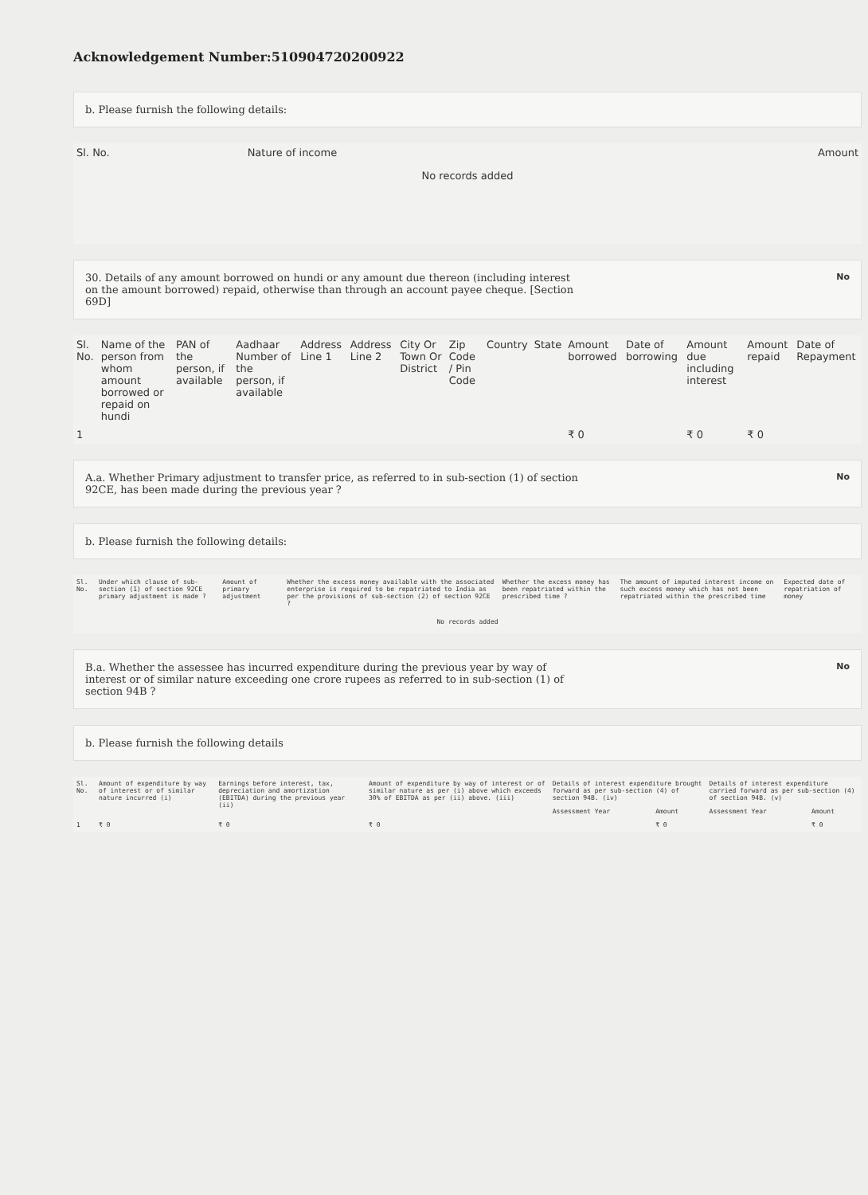Acknowledgement Number:510904720200922
b. Please furnish the following details:
| Sl. No. | Nature of income | Amount |
| --- | --- | --- |
| No records added | | |
30. Details of any amount borrowed on hundi or any amount due thereon (including interest on the amount borrowed) repaid, otherwise than through an account payee cheque. [Section 69D]
No
| Sl. No. | Name of the person from whom amount borrowed or repaid on hundi | PAN of the person, if available | Aadhaar Number of the person, if available | Address Line 1 | Address Line 2 | City Or Town Or District | Zip Code / Pin Code | Country | State | Amount borrowed | Date of borrowing | Amount due including interest | Amount repaid | Date of Repayment |
| --- | --- | --- | --- | --- | --- | --- | --- | --- | --- | --- | --- | --- | --- | --- |
| 1 | | | | | | | | | | ₹ 0 | | ₹ 0 | ₹ 0 | |
A.a. Whether Primary adjustment to transfer price, as referred to in sub-section (1) of section 92CE, has been made during the previous year ?
No
b. Please furnish the following details:
| Sl. No. | Under which clause of sub-section (1) of section 92CE primary adjustment is made ? | Amount of primary adjustment | Whether the excess money available with the associated enterprise is required to be repatriated to India as per the provisions of sub-section (2) of section 92CE ? | Whether the excess money has been repatriated within the prescribed time ? | The amount of imputed interest income on such excess money which has not been repatriated within the prescribed time | Expected date of repatriation of money |
| --- | --- | --- | --- | --- | --- | --- |
| No records added | | | | | | |
B.a. Whether the assessee has incurred expenditure during the previous year by way of interest or of similar nature exceeding one crore rupees as referred to in sub-section (1) of section 94B ?
No
b. Please furnish the following details
| Sl. No. | Amount of expenditure by way of interest or of similar nature incurred (i) | Earnings before interest, tax, depreciation and amortization (EBITDA) during the previous year (ii) | Amount of expenditure by way of interest or of similar nature as per (i) above which exceeds 30% of EBITDA as per (ii) above. (iii) | Details of interest expenditure brought forward as per sub-section (4) of section 94B. (iv) | | Details of interest expenditure carried forward as per sub-section (4) of section 94B. (v) | |
| --- | --- | --- | --- | --- | --- | --- | --- |
| | | | | Assessment Year | Amount | Assessment Year | Amount |
| 1 | ₹ 0 | ₹ 0 | ₹ 0 | | ₹ 0 | | ₹ 0 |